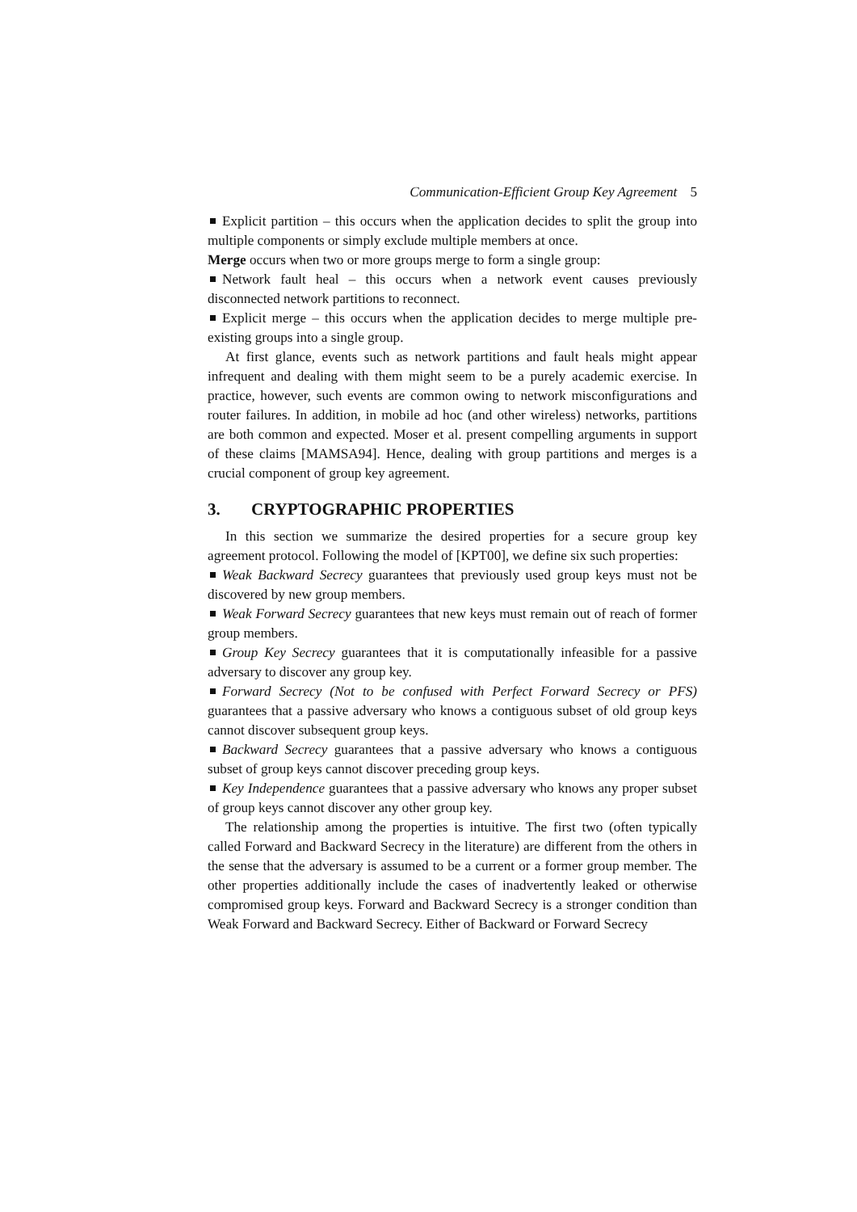Communication-Efficient Group Key Agreement 5
Explicit partition – this occurs when the application decides to split the group into multiple components or simply exclude multiple members at once.
Merge occurs when two or more groups merge to form a single group:
Network fault heal – this occurs when a network event causes previously disconnected network partitions to reconnect.
Explicit merge – this occurs when the application decides to merge multiple pre-existing groups into a single group.
At first glance, events such as network partitions and fault heals might appear infrequent and dealing with them might seem to be a purely academic exercise. In practice, however, such events are common owing to network misconfigurations and router failures. In addition, in mobile ad hoc (and other wireless) networks, partitions are both common and expected. Moser et al. present compelling arguments in support of these claims [MAMSA94]. Hence, dealing with group partitions and merges is a crucial component of group key agreement.
3. CRYPTOGRAPHIC PROPERTIES
In this section we summarize the desired properties for a secure group key agreement protocol. Following the model of [KPT00], we define six such properties:
Weak Backward Secrecy guarantees that previously used group keys must not be discovered by new group members.
Weak Forward Secrecy guarantees that new keys must remain out of reach of former group members.
Group Key Secrecy guarantees that it is computationally infeasible for a passive adversary to discover any group key.
Forward Secrecy (Not to be confused with Perfect Forward Secrecy or PFS) guarantees that a passive adversary who knows a contiguous subset of old group keys cannot discover subsequent group keys.
Backward Secrecy guarantees that a passive adversary who knows a contiguous subset of group keys cannot discover preceding group keys.
Key Independence guarantees that a passive adversary who knows any proper subset of group keys cannot discover any other group key.
The relationship among the properties is intuitive. The first two (often typically called Forward and Backward Secrecy in the literature) are different from the others in the sense that the adversary is assumed to be a current or a former group member. The other properties additionally include the cases of inadvertently leaked or otherwise compromised group keys. Forward and Backward Secrecy is a stronger condition than Weak Forward and Backward Secrecy. Either of Backward or Forward Secrecy